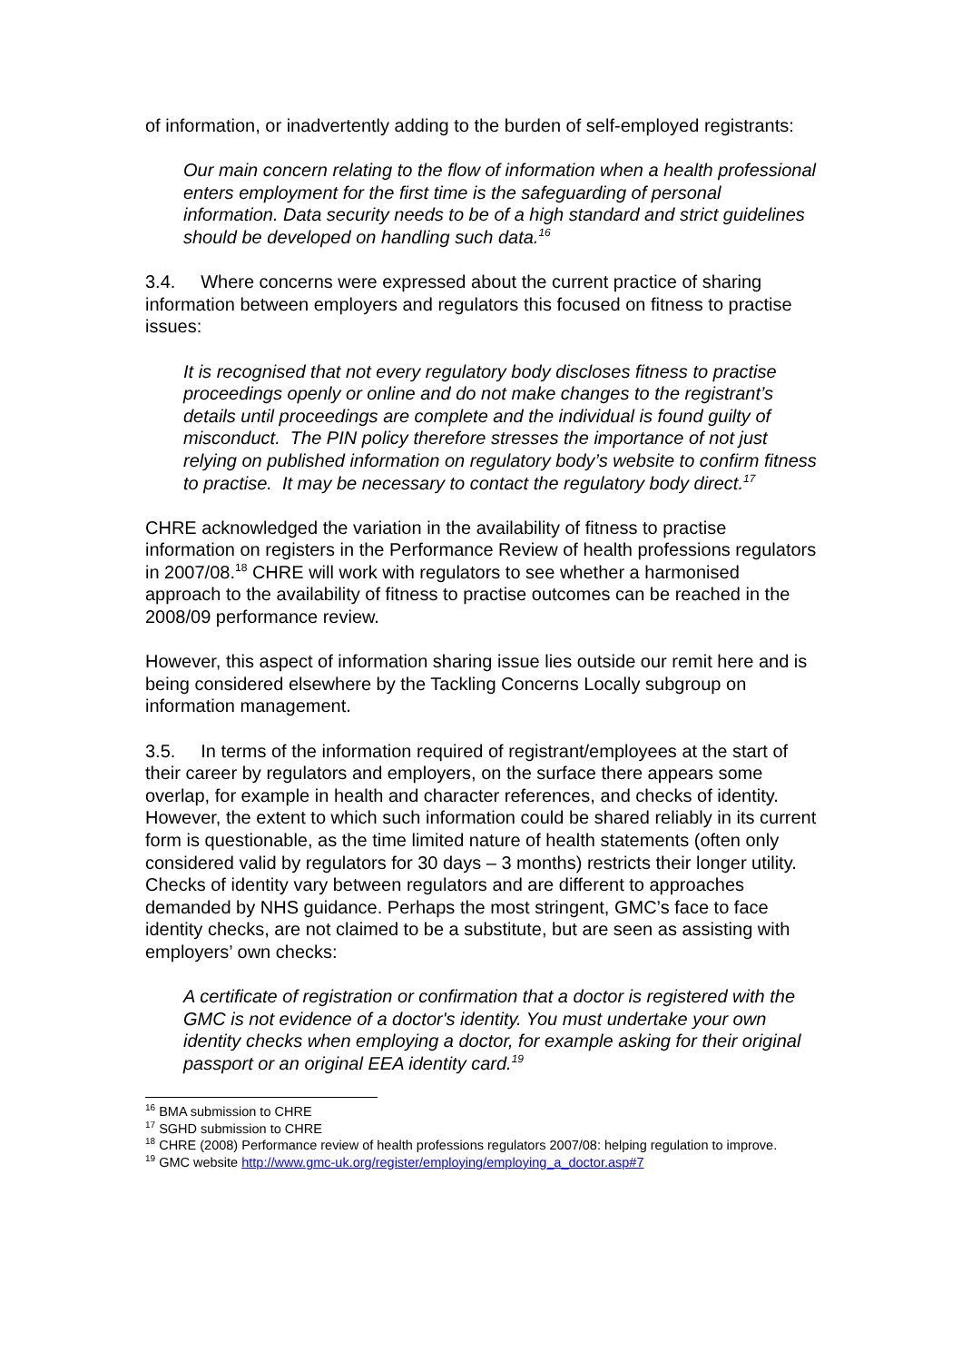of information, or inadvertently adding to the burden of self-employed registrants:
Our main concern relating to the flow of information when a health professional enters employment for the first time is the safeguarding of personal information. Data security needs to be of a high standard and strict guidelines should be developed on handling such data.<sup>16</sup>
3.4. Where concerns were expressed about the current practice of sharing information between employers and regulators this focused on fitness to practise issues:
It is recognised that not every regulatory body discloses fitness to practise proceedings openly or online and do not make changes to the registrant’s details until proceedings are complete and the individual is found guilty of misconduct. The PIN policy therefore stresses the importance of not just relying on published information on regulatory body’s website to confirm fitness to practise. It may be necessary to contact the regulatory body direct.<sup>17</sup>
CHRE acknowledged the variation in the availability of fitness to practise information on registers in the Performance Review of health professions regulators in 2007/08.<sup>18</sup> CHRE will work with regulators to see whether a harmonised approach to the availability of fitness to practise outcomes can be reached in the 2008/09 performance review.
However, this aspect of information sharing issue lies outside our remit here and is being considered elsewhere by the Tackling Concerns Locally subgroup on information management.
3.5. In terms of the information required of registrant/employees at the start of their career by regulators and employers, on the surface there appears some overlap, for example in health and character references, and checks of identity. However, the extent to which such information could be shared reliably in its current form is questionable, as the time limited nature of health statements (often only considered valid by regulators for 30 days – 3 months) restricts their longer utility. Checks of identity vary between regulators and are different to approaches demanded by NHS guidance. Perhaps the most stringent, GMC’s face to face identity checks, are not claimed to be a substitute, but are seen as assisting with employers’ own checks:
A certificate of registration or confirmation that a doctor is registered with the GMC is not evidence of a doctor's identity. You must undertake your own identity checks when employing a doctor, for example asking for their original passport or an original EEA identity card.<sup>19</sup>
<sup>16</sup> BMA submission to CHRE
<sup>17</sup> SGHD submission to CHRE
<sup>18</sup> CHRE (2008) Performance review of health professions regulators 2007/08: helping regulation to improve.
<sup>19</sup> GMC website http://www.gmc-uk.org/register/employing/employing_a_doctor.asp#7